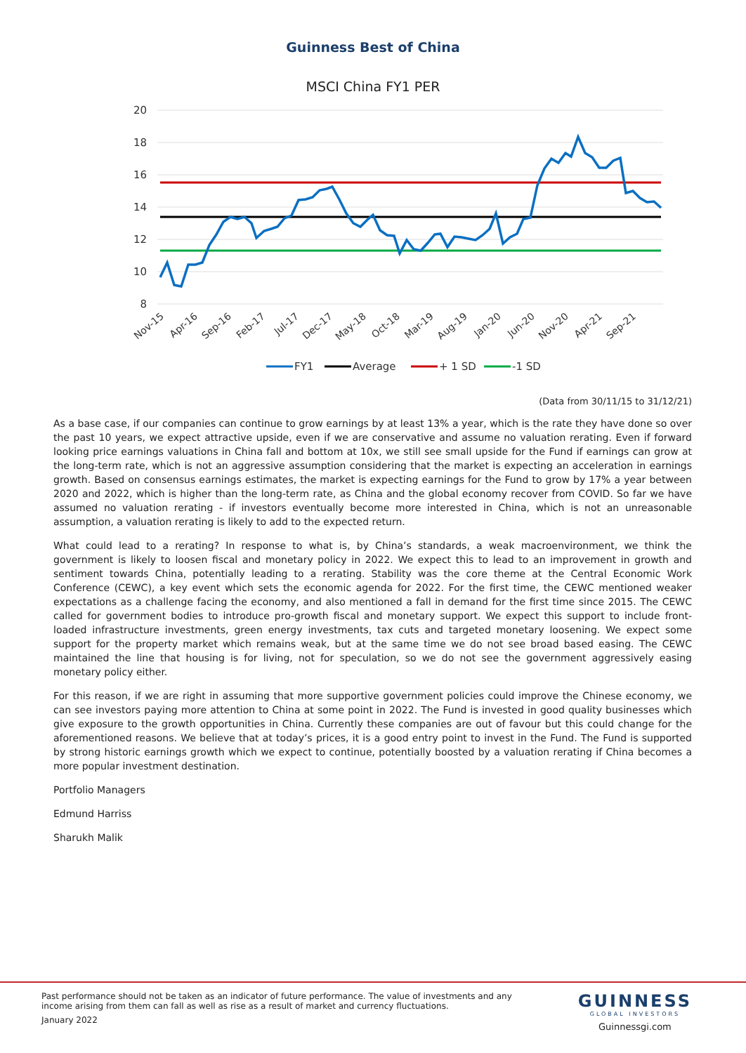Guinness Best of China
MSCI China FY1 PER
20
18
16
14
12
10
8
Nov-15
Apr-16
Sep-16
Feb-17
Jul-17
Dec-17
May-18
Oct-18
Mar-19
Aug-19
Jan-20
Jun-20
Nov-20
Apr-21
Sep-21
FY1
Average
+ 1 SD
-1 SD
(Data from 30/11/15 to 31/12/21)
As a base case, if our companies can continue to grow earnings by at least 13% a year, which is the rate they have done so over the past 10 years, we expect attractive upside, even if we are conservative and assume no valuation rerating. Even if forward looking price earnings valuations in China fall and bottom at 10x, we still see small upside for the Fund if earnings can grow at the long-term rate, which is not an aggressive assumption considering that the market is expecting an acceleration in earnings growth. Based on consensus earnings estimates, the market is expecting earnings for the Fund to grow by 17% a year between 2020 and 2022, which is higher than the long-term rate, as China and the global economy recover from COVID. So far we have assumed no valuation rerating - if investors eventually become more interested in China, which is not an unreasonable assumption, a valuation rerating is likely to add to the expected return.
What could lead to a rerating? In response to what is, by China’s standards, a weak macroenvironment, we think the government is likely to loosen fiscal and monetary policy in 2022. We expect this to lead to an improvement in growth and sentiment towards China, potentially leading to a rerating. Stability was the core theme at the Central Economic Work Conference (CEWC), a key event which sets the economic agenda for 2022. For the first time, the CEWC mentioned weaker expectations as a challenge facing the economy, and also mentioned a fall in demand for the first time since 2015. The CEWC called for government bodies to introduce pro-growth fiscal and monetary support. We expect this support to include front-loaded infrastructure investments, green energy investments, tax cuts and targeted monetary loosening. We expect some support for the property market which remains weak, but at the same time we do not see broad based easing. The CEWC maintained the line that housing is for living, not for speculation, so we do not see the government aggressively easing monetary policy either.
For this reason, if we are right in assuming that more supportive government policies could improve the Chinese economy, we can see investors paying more attention to China at some point in 2022. The Fund is invested in good quality businesses which give exposure to the growth opportunities in China. Currently these companies are out of favour but this could change for the aforementioned reasons. We believe that at today’s prices, it is a good entry point to invest in the Fund. The Fund is supported by strong historic earnings growth which we expect to continue, potentially boosted by a valuation rerating if China becomes a more popular investment destination.
Portfolio Managers
Edmund Harriss
Sharukh Malik
Past performance should not be taken as an indicator of future performance. The value of investments and any income arising from them can fall as well as rise as a result of market and currency fluctuations.
January 2022
GUINNESS
GLOBAL INVESTORS
Guinnessgi.com